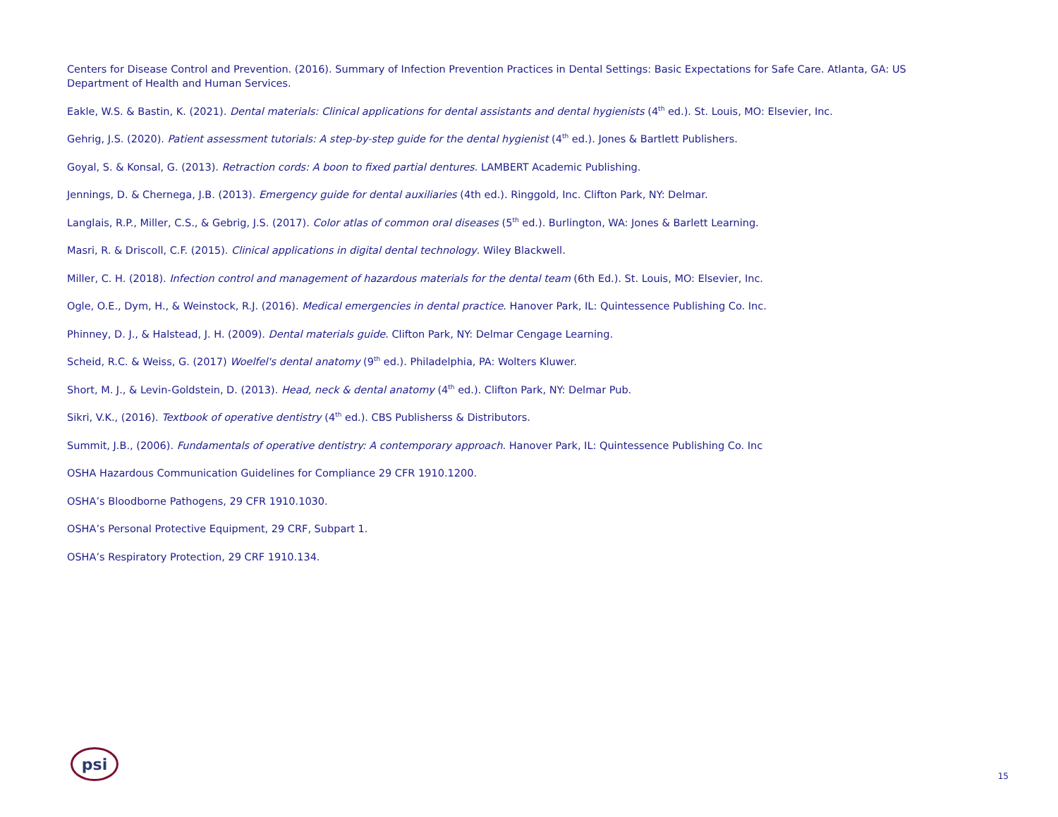Centers for Disease Control and Prevention. (2016). Summary of Infection Prevention Practices in Dental Settings: Basic Expectations for Safe Care. Atlanta, GA: US Department of Health and Human Services.
Eakle, W.S. & Bastin, K. (2021). Dental materials: Clinical applications for dental assistants and dental hygienists (4<sup>th</sup> ed.). St. Louis, MO: Elsevier, Inc.
Gehrig, J.S. (2020). Patient assessment tutorials: A step-by-step guide for the dental hygienist (4<sup>th</sup> ed.). Jones & Bartlett Publishers.
Goyal, S. & Konsal, G. (2013). Retraction cords: A boon to fixed partial dentures. LAMBERT Academic Publishing.
Jennings, D. & Chernega, J.B. (2013). Emergency guide for dental auxiliaries (4th ed.). Ringgold, Inc. Clifton Park, NY: Delmar.
Langlais, R.P., Miller, C.S., & Gebrig, J.S. (2017). Color atlas of common oral diseases (5<sup>th</sup> ed.). Burlington, WA: Jones & Barlett Learning.
Masri, R. & Driscoll, C.F. (2015). Clinical applications in digital dental technology. Wiley Blackwell.
Miller, C. H. (2018). Infection control and management of hazardous materials for the dental team (6th Ed.). St. Louis, MO: Elsevier, Inc.
Ogle, O.E., Dym, H., & Weinstock, R.J. (2016). Medical emergencies in dental practice. Hanover Park, IL: Quintessence Publishing Co. Inc.
Phinney, D. J., & Halstead, J. H. (2009). Dental materials guide. Clifton Park, NY: Delmar Cengage Learning.
Scheid, R.C. & Weiss, G. (2017) Woelfel's dental anatomy (9<sup>th</sup> ed.). Philadelphia, PA: Wolters Kluwer.
Short, M. J., & Levin-Goldstein, D. (2013). Head, neck & dental anatomy (4<sup>th</sup> ed.). Clifton Park, NY: Delmar Pub.
Sikri, V.K., (2016). Textbook of operative dentistry (4<sup>th</sup> ed.). CBS Publisherss & Distributors.
Summit, J.B., (2006). Fundamentals of operative dentistry: A contemporary approach. Hanover Park, IL: Quintessence Publishing Co. Inc
OSHA Hazardous Communication Guidelines for Compliance 29 CFR 1910.1200.
OSHA’s Bloodborne Pathogens, 29 CFR 1910.1030.
OSHA’s Personal Protective Equipment, 29 CRF, Subpart 1.
OSHA’s Respiratory Protection, 29 CRF 1910.134.
psi
15